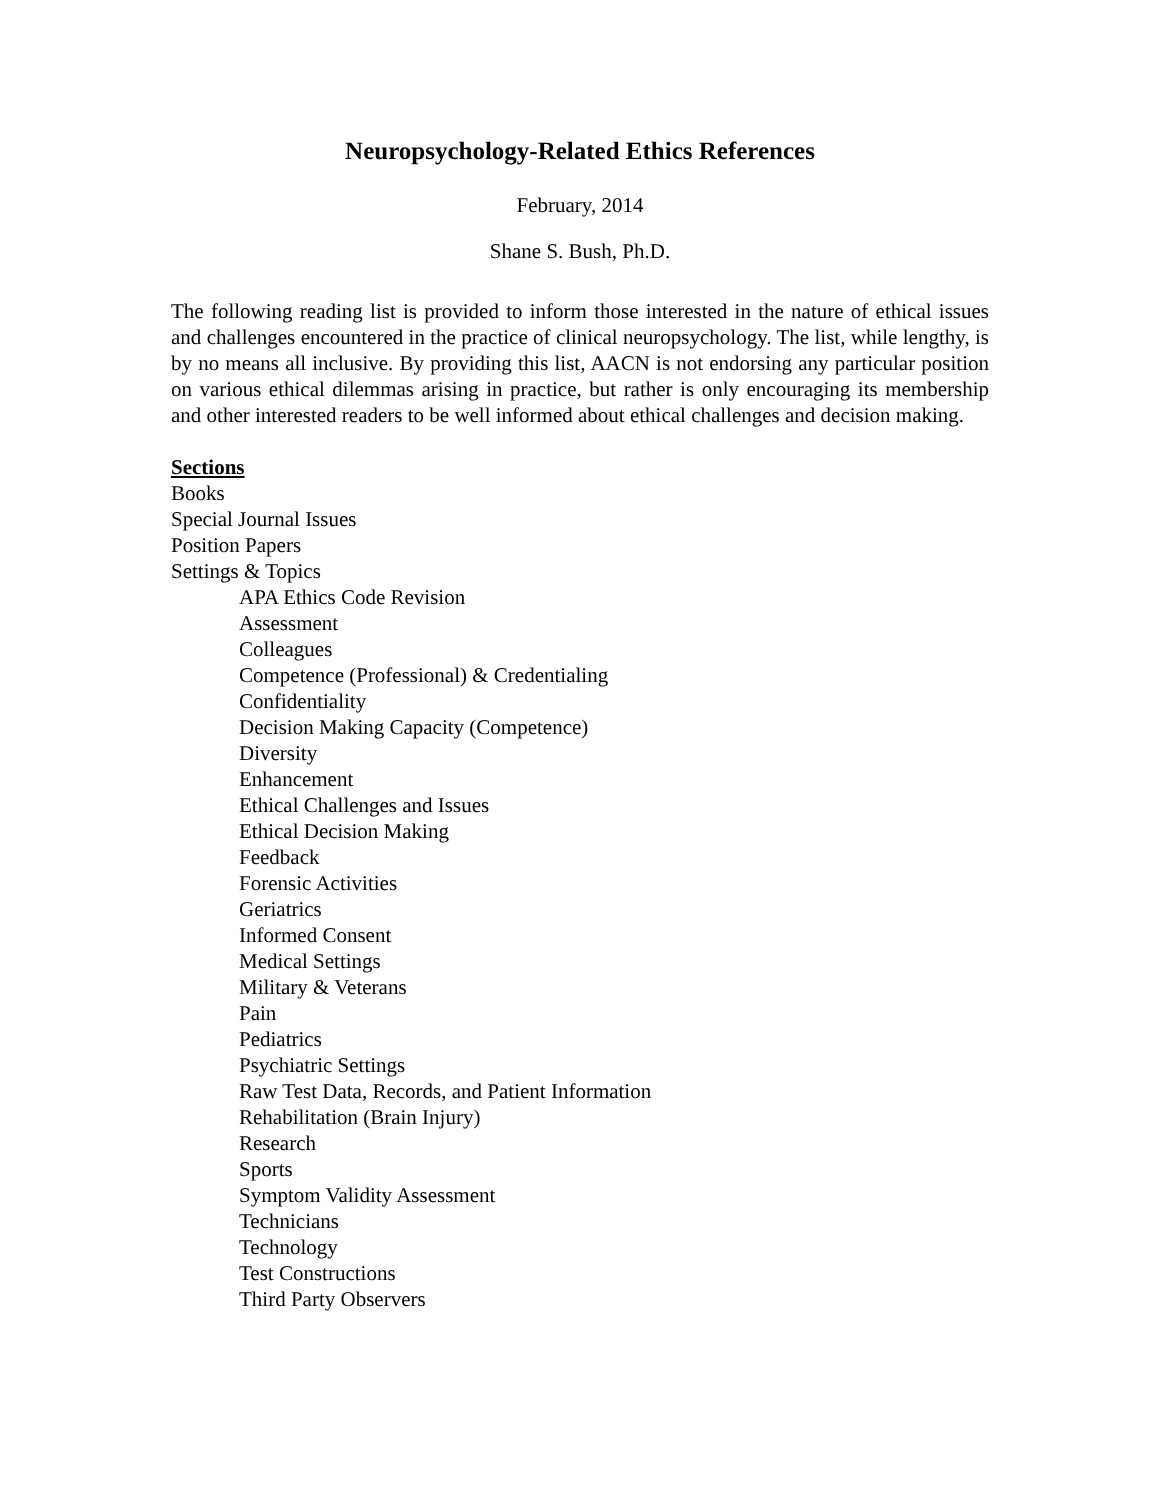Neuropsychology-Related Ethics References
February, 2014
Shane S. Bush, Ph.D.
The following reading list is provided to inform those interested in the nature of ethical issues and challenges encountered in the practice of clinical neuropsychology. The list, while lengthy, is by no means all inclusive. By providing this list, AACN is not endorsing any particular position on various ethical dilemmas arising in practice, but rather is only encouraging its membership and other interested readers to be well informed about ethical challenges and decision making.
Sections
Books
Special Journal Issues
Position Papers
Settings & Topics
APA Ethics Code Revision
Assessment
Colleagues
Competence (Professional) & Credentialing
Confidentiality
Decision Making Capacity (Competence)
Diversity
Enhancement
Ethical Challenges and Issues
Ethical Decision Making
Feedback
Forensic Activities
Geriatrics
Informed Consent
Medical Settings
Military & Veterans
Pain
Pediatrics
Psychiatric Settings
Raw Test Data, Records, and Patient Information
Rehabilitation (Brain Injury)
Research
Sports
Symptom Validity Assessment
Technicians
Technology
Test Constructions
Third Party Observers